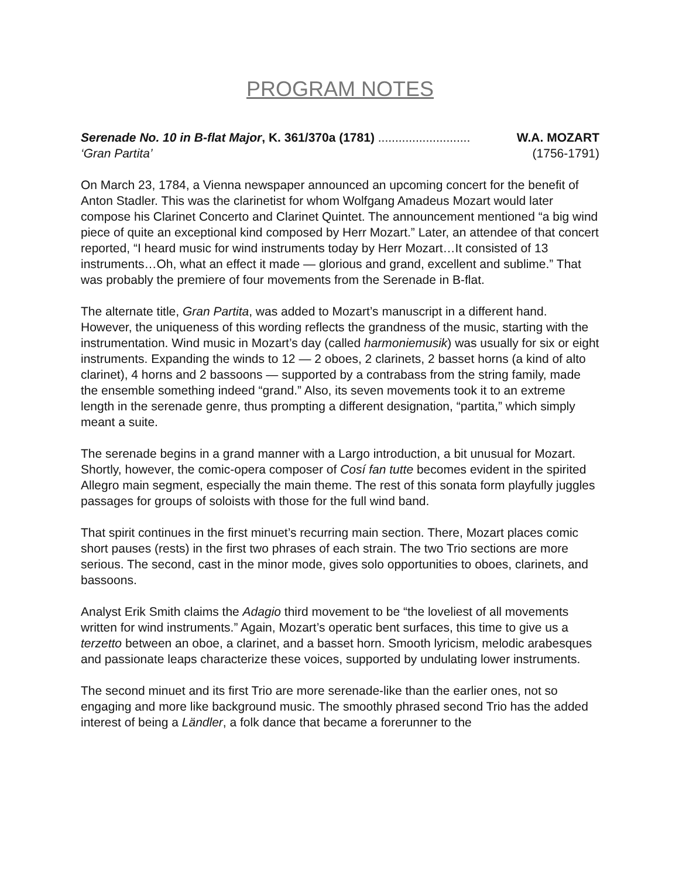PROGRAM NOTES
Serenade No. 10 in B-flat Major, K. 361/370a (1781) ........................... W.A. MOZART
‘Gran Partita’ (1756-1791)
On March 23, 1784, a Vienna newspaper announced an upcoming concert for the benefit of Anton Stadler. This was the clarinetist for whom Wolfgang Amadeus Mozart would later compose his Clarinet Concerto and Clarinet Quintet. The announcement mentioned “a big wind piece of quite an exceptional kind composed by Herr Mozart.” Later, an attendee of that concert reported, “I heard music for wind instruments today by Herr Mozart…It consisted of 13 instruments…Oh, what an effect it made — glorious and grand, excellent and sublime.” That was probably the premiere of four movements from the Serenade in B-flat.
The alternate title, Gran Partita, was added to Mozart’s manuscript in a different hand. However, the uniqueness of this wording reflects the grandness of the music, starting with the instrumentation. Wind music in Mozart’s day (called harmoniemusik) was usually for six or eight instruments. Expanding the winds to 12 — 2 oboes, 2 clarinets, 2 basset horns (a kind of alto clarinet), 4 horns and 2 bassoons — supported by a contrabass from the string family, made the ensemble something indeed “grand.” Also, its seven movements took it to an extreme length in the serenade genre, thus prompting a different designation, “partita,” which simply meant a suite.
The serenade begins in a grand manner with a Largo introduction, a bit unusual for Mozart. Shortly, however, the comic-opera composer of Cosí fan tutte becomes evident in the spirited Allegro main segment, especially the main theme. The rest of this sonata form playfully juggles passages for groups of soloists with those for the full wind band.
That spirit continues in the first minuet’s recurring main section. There, Mozart places comic short pauses (rests) in the first two phrases of each strain. The two Trio sections are more serious. The second, cast in the minor mode, gives solo opportunities to oboes, clarinets, and bassoons.
Analyst Erik Smith claims the Adagio third movement to be “the loveliest of all movements written for wind instruments.” Again, Mozart’s operatic bent surfaces, this time to give us a terzetto between an oboe, a clarinet, and a basset horn. Smooth lyricism, melodic arabesques and passionate leaps characterize these voices, supported by undulating lower instruments.
The second minuet and its first Trio are more serenade-like than the earlier ones, not so engaging and more like background music. The smoothly phrased second Trio has the added interest of being a Ländler, a folk dance that became a forerunner to the